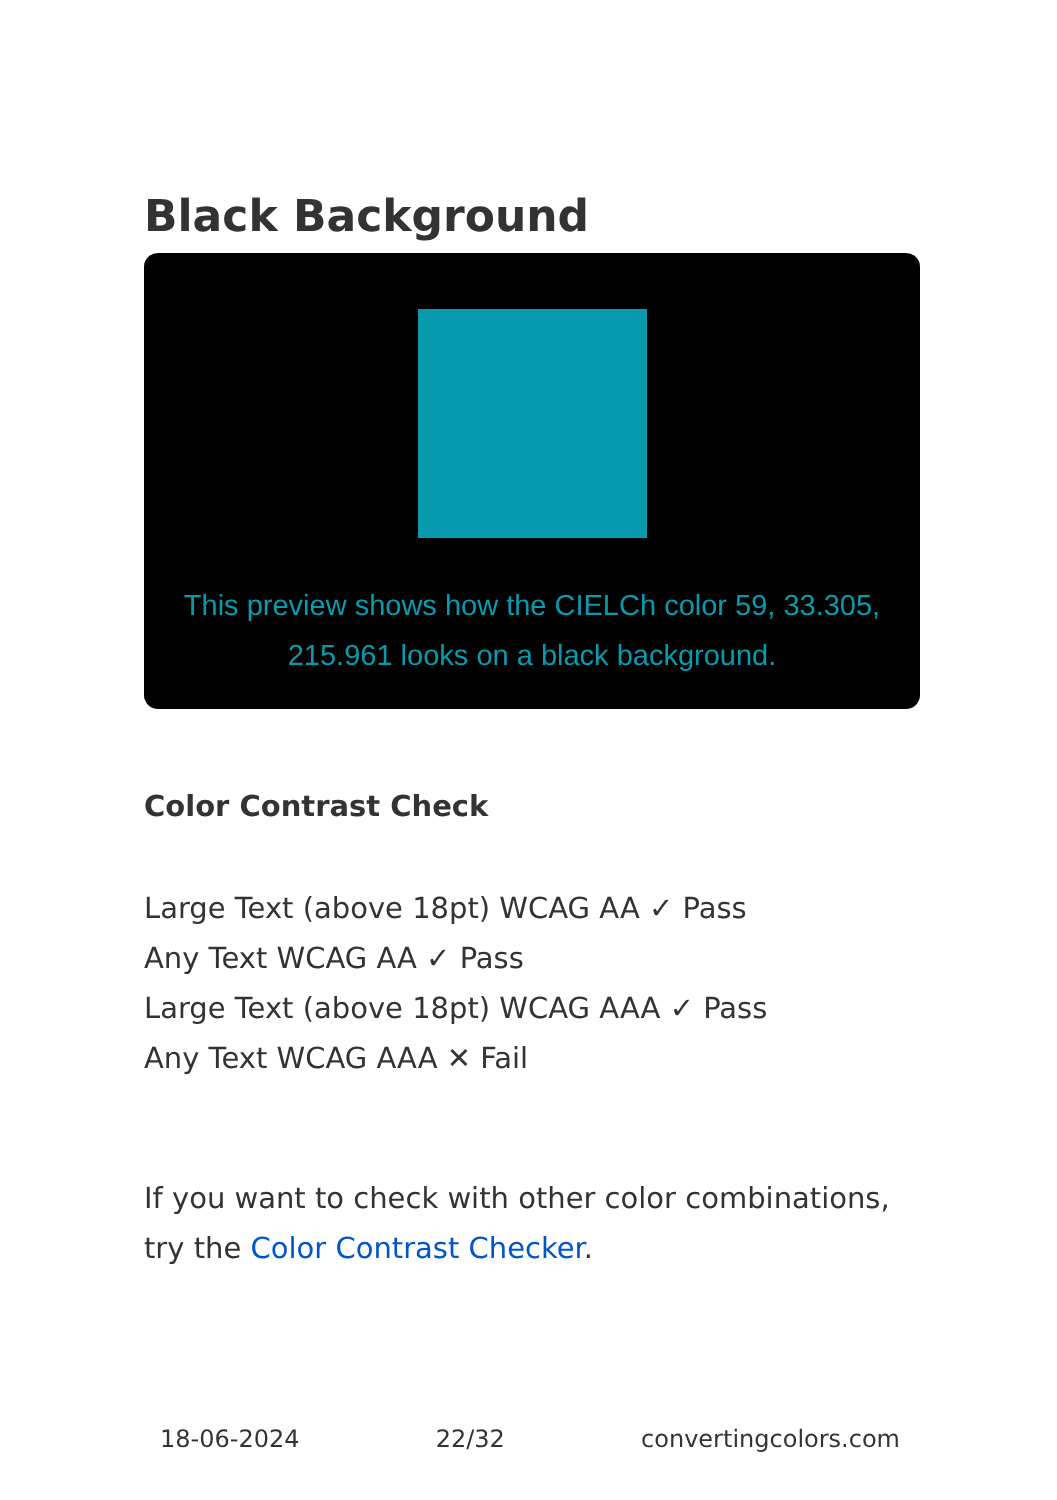Black Background
This preview shows how the CIELCh color 59, 33.305, 215.961 looks on a black background.
Color Contrast Check
Large Text (above 18pt) WCAG AA ✓ Pass
Any Text WCAG AA ✓ Pass
Large Text (above 18pt) WCAG AAA ✓ Pass
Any Text WCAG AAA ✕ Fail
If you want to check with other color combinations, try the Color Contrast Checker.
18-06-2024 22/32 convertingcolors.com